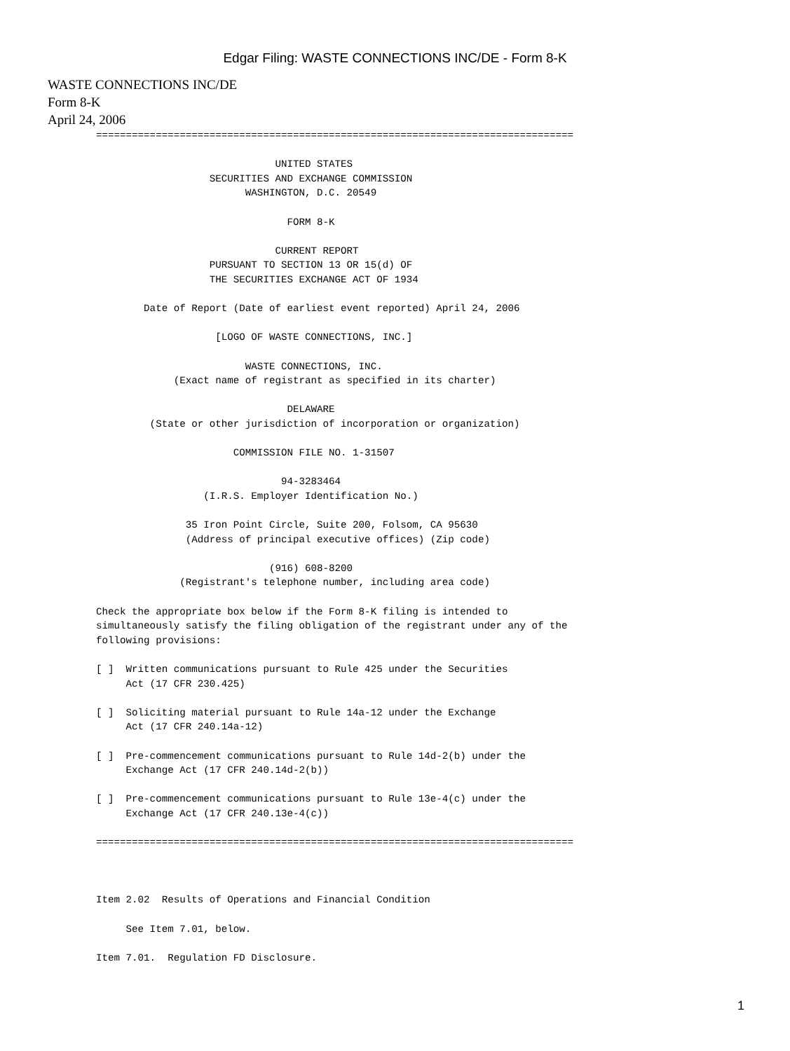Edgar Filing: WASTE CONNECTIONS INC/DE - Form 8-K
WASTE CONNECTIONS INC/DE
Form 8-K
April 24, 2006
================================================================================

                              UNITED STATES
                   SECURITIES AND EXCHANGE COMMISSION
                         WASHINGTON, D.C. 20549

                                FORM 8-K

                              CURRENT REPORT
                   PURSUANT TO SECTION 13 OR 15(d) OF
                   THE SECURITIES EXCHANGE ACT OF 1934

        Date of Report (Date of earliest event reported) April 24, 2006

                    [LOGO OF WASTE CONNECTIONS, INC.]

                         WASTE CONNECTIONS, INC.
             (Exact name of registrant as specified in its charter)

                                DELAWARE
         (State or other jurisdiction of incorporation or organization)

                       COMMISSION FILE NO. 1-31507

                               94-3283464
                  (I.R.S. Employer Identification No.)

               35 Iron Point Circle, Suite 200, Folsom, CA 95630
               (Address of principal executive offices) (Zip code)

                             (916) 608-8200
              (Registrant's telephone number, including area code)

Check the appropriate box below if the Form 8-K filing is intended to
simultaneously satisfy the filing obligation of the registrant under any of the
following provisions:

[ ]  Written communications pursuant to Rule 425 under the Securities
     Act (17 CFR 230.425)

[ ]  Soliciting material pursuant to Rule 14a-12 under the Exchange
     Act (17 CFR 240.14a-12)

[ ]  Pre-commencement communications pursuant to Rule 14d-2(b) under the
     Exchange Act (17 CFR 240.14d-2(b))

[ ]  Pre-commencement communications pursuant to Rule 13e-4(c) under the
     Exchange Act (17 CFR 240.13e-4(c))

================================================================================



Item 2.02  Results of Operations and Financial Condition

     See Item 7.01, below.

Item 7.01.  Regulation FD Disclosure.
1